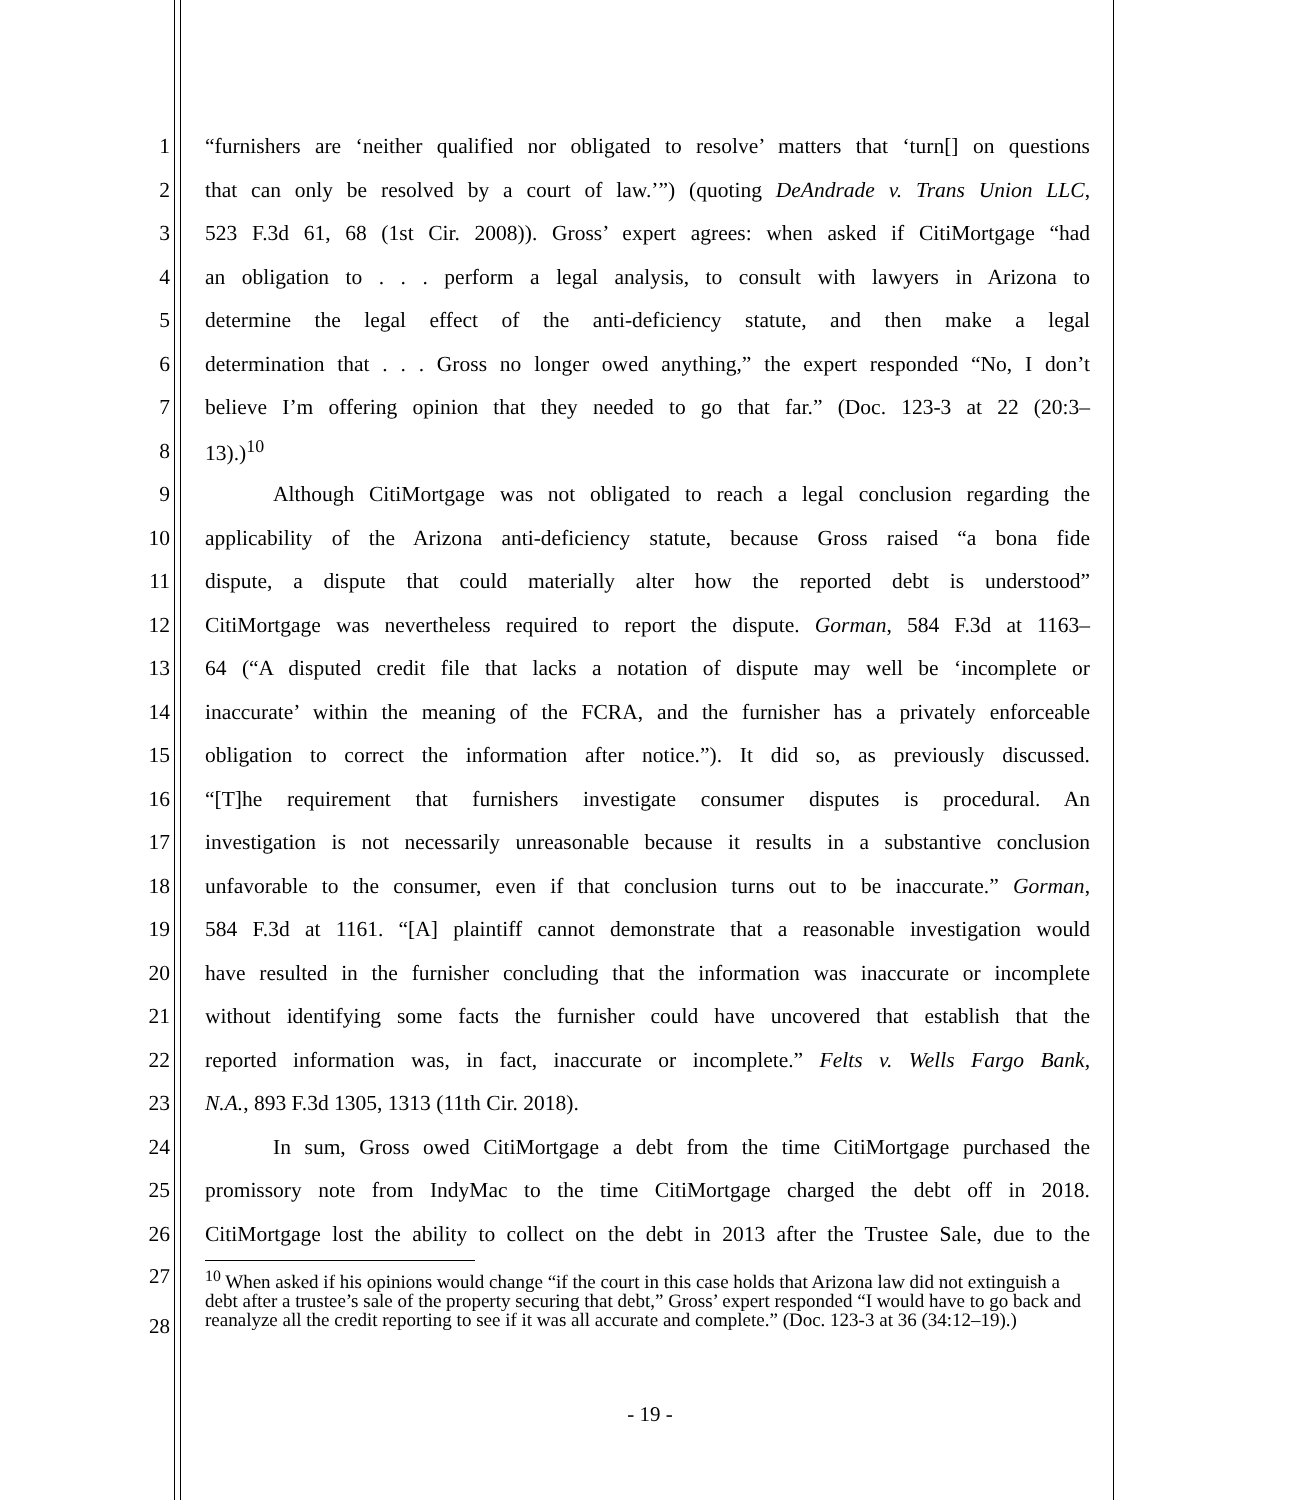1 “furnishers are ‘neither qualified nor obligated to resolve’ matters that ‘turn[] on questions
2 that can only be resolved by a court of law.’”) (quoting DeAndrade v. Trans Union LLC,
3 523 F.3d 61, 68 (1st Cir. 2008)). Gross’ expert agrees: when asked if CitiMortgage “had
4 an obligation to . . . perform a legal analysis, to consult with lawyers in Arizona to
5 determine the legal effect of the anti-deficiency statute, and then make a legal
6 determination that . . . Gross no longer owed anything,” the expert responded “No, I don’t
7 believe I’m offering opinion that they needed to go that far.” (Doc. 123-3 at 22 (20:3–
8 13).)<sup>10</sup>
9 Although CitiMortgage was not obligated to reach a legal conclusion regarding the
10 applicability of the Arizona anti-deficiency statute, because Gross raised “a bona fide
11 dispute, a dispute that could materially alter how the reported debt is understood”
12 CitiMortgage was nevertheless required to report the dispute. Gorman, 584 F.3d at 1163–
13 64 (“A disputed credit file that lacks a notation of dispute may well be ‘incomplete or
14 inaccurate’ within the meaning of the FCRA, and the furnisher has a privately enforceable
15 obligation to correct the information after notice.”). It did so, as previously discussed.
16 “[T]he requirement that furnishers investigate consumer disputes is procedural. An
17 investigation is not necessarily unreasonable because it results in a substantive conclusion
18 unfavorable to the consumer, even if that conclusion turns out to be inaccurate.” Gorman,
19 584 F.3d at 1161. “[A] plaintiff cannot demonstrate that a reasonable investigation would
20 have resulted in the furnisher concluding that the information was inaccurate or incomplete
21 without identifying some facts the furnisher could have uncovered that establish that the
22 reported information was, in fact, inaccurate or incomplete.” Felts v. Wells Fargo Bank,
23 N.A., 893 F.3d 1305, 1313 (11th Cir. 2018).
24 In sum, Gross owed CitiMortgage a debt from the time CitiMortgage purchased the
25 promissory note from IndyMac to the time CitiMortgage charged the debt off in 2018.
26 CitiMortgage lost the ability to collect on the debt in 2013 after the Trustee Sale, due to the
27
28
<sup>10</sup> When asked if his opinions would change “if the court in this case holds that Arizona law did not extinguish a debt after a trustee’s sale of the property securing that debt,” Gross’ expert responded “I would have to go back and reanalyze all the credit reporting to see if it was all accurate and complete.” (Doc. 123-3 at 36 (34:12–19).)
- 19 -